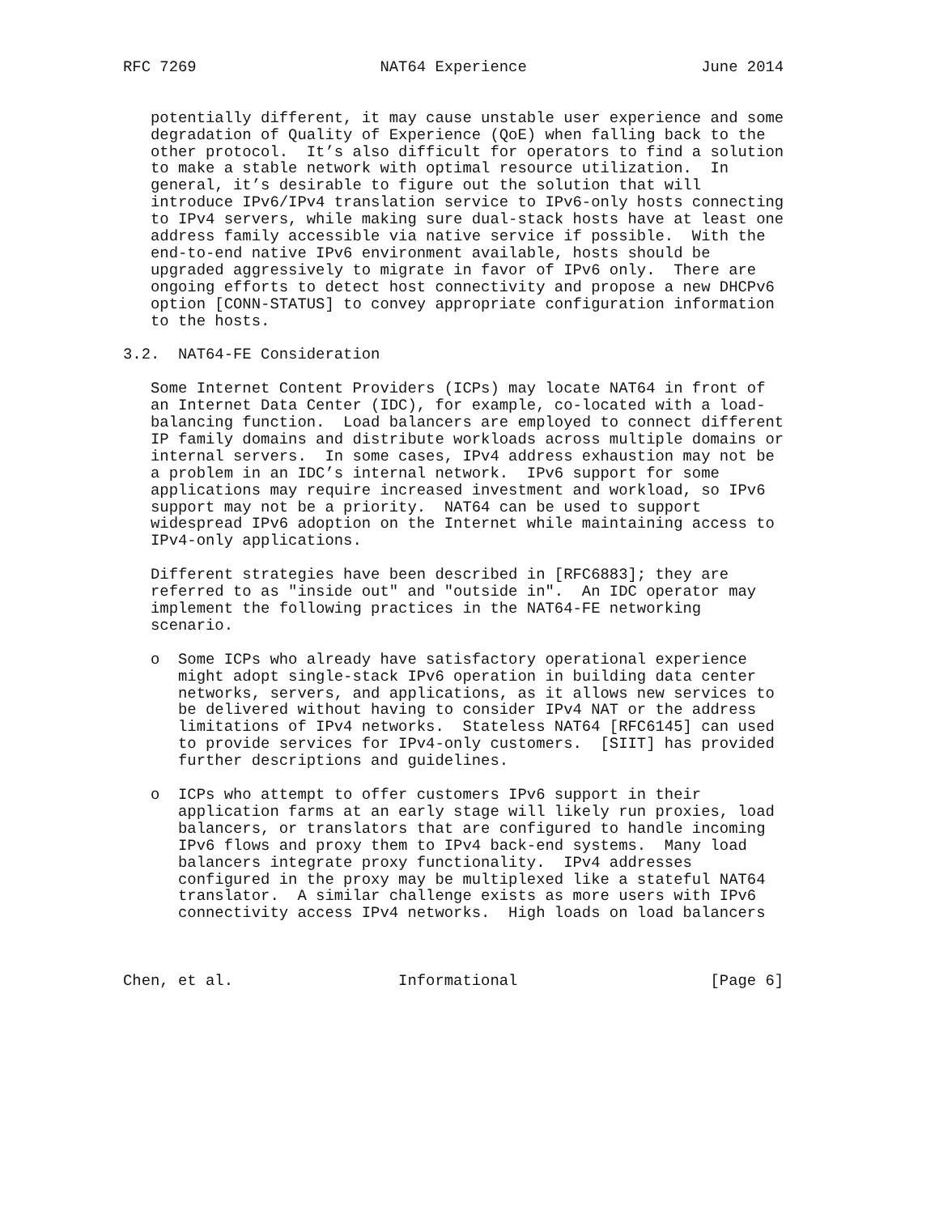RFC 7269                    NAT64 Experience                   June 2014


   potentially different, it may cause unstable user experience and some
   degradation of Quality of Experience (QoE) when falling back to the
   other protocol.  It’s also difficult for operators to find a solution
   to make a stable network with optimal resource utilization.  In
   general, it’s desirable to figure out the solution that will
   introduce IPv6/IPv4 translation service to IPv6-only hosts connecting
   to IPv4 servers, while making sure dual-stack hosts have at least one
   address family accessible via native service if possible.  With the
   end-to-end native IPv6 environment available, hosts should be
   upgraded aggressively to migrate in favor of IPv6 only.  There are
   ongoing efforts to detect host connectivity and propose a new DHCPv6
   option [CONN-STATUS] to convey appropriate configuration information
   to the hosts.

3.2.  NAT64-FE Consideration

   Some Internet Content Providers (ICPs) may locate NAT64 in front of
   an Internet Data Center (IDC), for example, co-located with a load-
   balancing function.  Load balancers are employed to connect different
   IP family domains and distribute workloads across multiple domains or
   internal servers.  In some cases, IPv4 address exhaustion may not be
   a problem in an IDC’s internal network.  IPv6 support for some
   applications may require increased investment and workload, so IPv6
   support may not be a priority.  NAT64 can be used to support
   widespread IPv6 adoption on the Internet while maintaining access to
   IPv4-only applications.

   Different strategies have been described in [RFC6883]; they are
   referred to as "inside out" and "outside in".  An IDC operator may
   implement the following practices in the NAT64-FE networking
   scenario.

   o  Some ICPs who already have satisfactory operational experience
      might adopt single-stack IPv6 operation in building data center
      networks, servers, and applications, as it allows new services to
      be delivered without having to consider IPv4 NAT or the address
      limitations of IPv4 networks.  Stateless NAT64 [RFC6145] can used
      to provide services for IPv4-only customers.  [SIIT] has provided
      further descriptions and guidelines.

   o  ICPs who attempt to offer customers IPv6 support in their
      application farms at an early stage will likely run proxies, load
      balancers, or translators that are configured to handle incoming
      IPv6 flows and proxy them to IPv4 back-end systems.  Many load
      balancers integrate proxy functionality.  IPv4 addresses
      configured in the proxy may be multiplexed like a stateful NAT64
      translator.  A similar challenge exists as more users with IPv6
      connectivity access IPv4 networks.  High loads on load balancers



Chen, et al.                  Informational                     [Page 6]